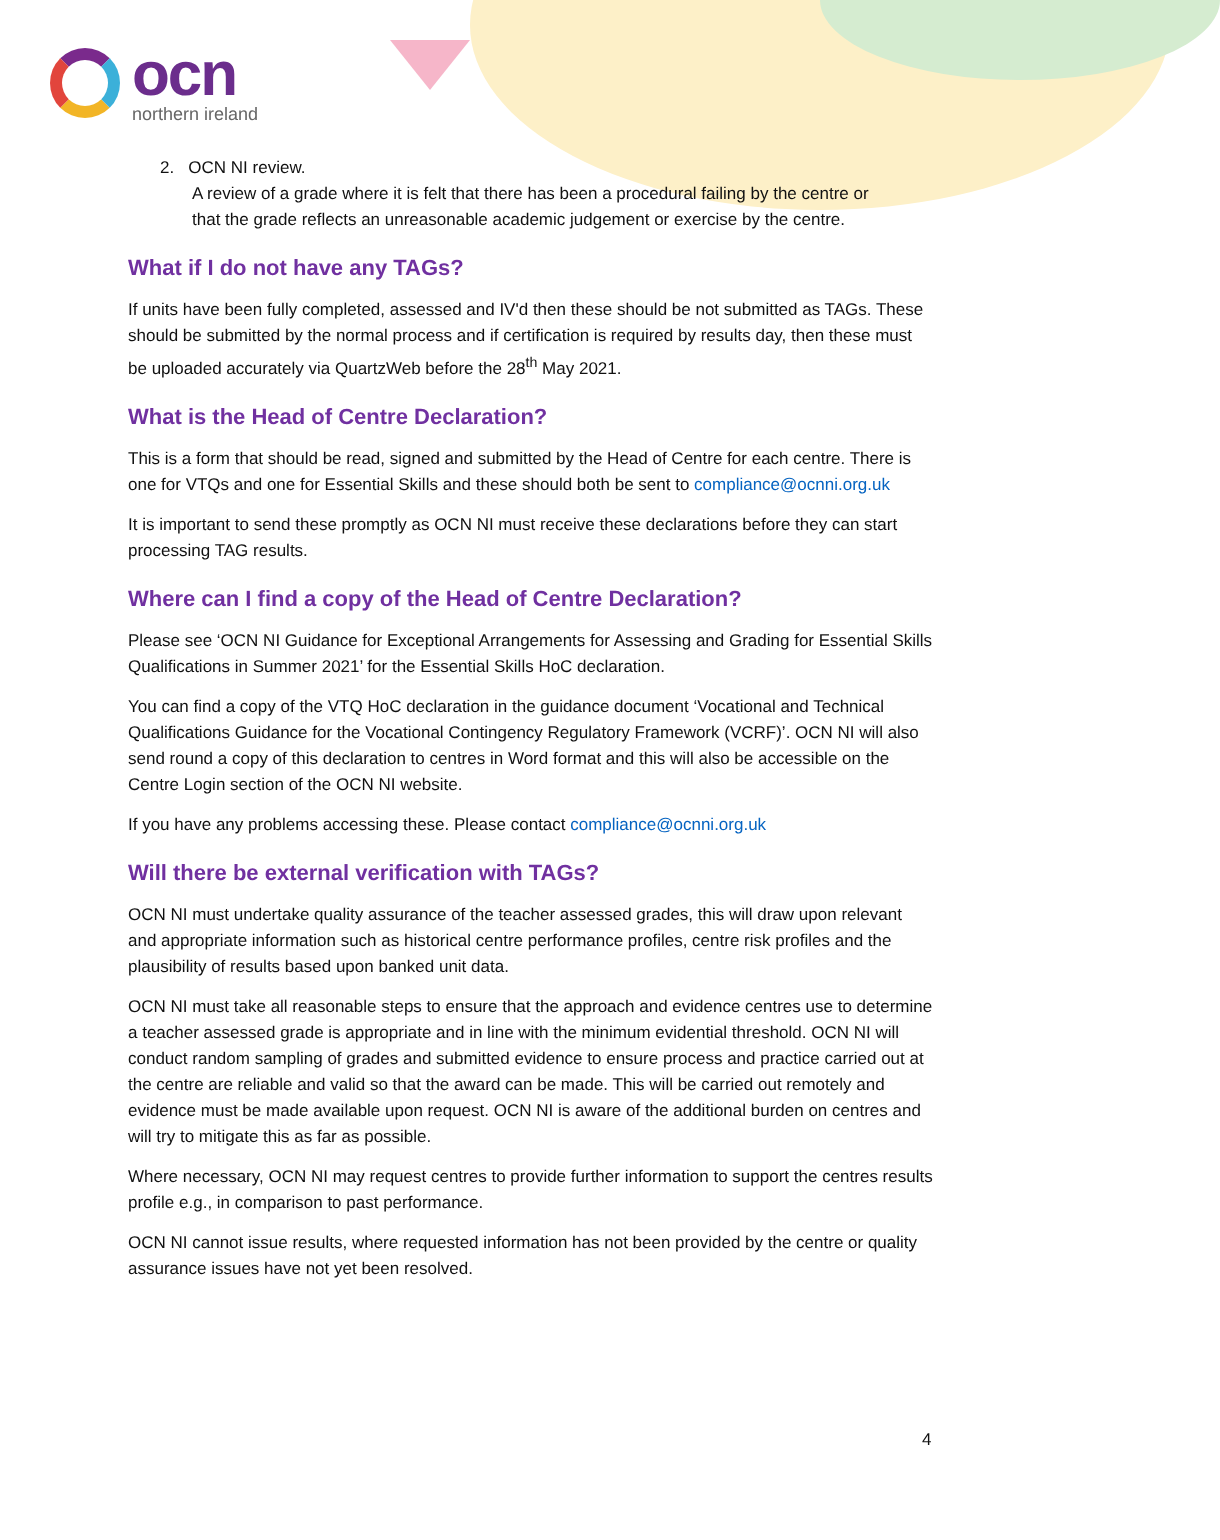ocn
northern ireland
2. OCN NI review.
A review of a grade where it is felt that there has been a procedural failing by the centre or
that the grade reflects an unreasonable academic judgement or exercise by the centre.
What if I do not have any TAGs?
If units have been fully completed, assessed and IV'd then these should be not submitted as TAGs. These should be submitted by the normal process and if certification is required by results day, then these must be uploaded accurately via QuartzWeb before the 28<sup>th</sup> May 2021.
What is the Head of Centre Declaration?
This is a form that should be read, signed and submitted by the Head of Centre for each centre. There is one for VTQs and one for Essential Skills and these should both be sent to compliance@ocnni.org.uk
It is important to send these promptly as OCN NI must receive these declarations before they can start processing TAG results.
Where can I find a copy of the Head of Centre Declaration?
Please see ‘OCN NI Guidance for Exceptional Arrangements for Assessing and Grading for Essential Skills Qualifications in Summer 2021’ for the Essential Skills HoC declaration.
You can find a copy of the VTQ HoC declaration in the guidance document ‘Vocational and Technical Qualifications Guidance for the Vocational Contingency Regulatory Framework (VCRF)’. OCN NI will also send round a copy of this declaration to centres in Word format and this will also be accessible on the Centre Login section of the OCN NI website.
If you have any problems accessing these. Please contact compliance@ocnni.org.uk
Will there be external verification with TAGs?
OCN NI must undertake quality assurance of the teacher assessed grades, this will draw upon relevant and appropriate information such as historical centre performance profiles, centre risk profiles and the plausibility of results based upon banked unit data.
OCN NI must take all reasonable steps to ensure that the approach and evidence centres use to determine a teacher assessed grade is appropriate and in line with the minimum evidential threshold. OCN NI will conduct random sampling of grades and submitted evidence to ensure process and practice carried out at the centre are reliable and valid so that the award can be made. This will be carried out remotely and evidence must be made available upon request. OCN NI is aware of the additional burden on centres and will try to mitigate this as far as possible.
Where necessary, OCN NI may request centres to provide further information to support the centres results profile e.g., in comparison to past performance.
OCN NI cannot issue results, where requested information has not been provided by the centre or quality assurance issues have not yet been resolved.
4